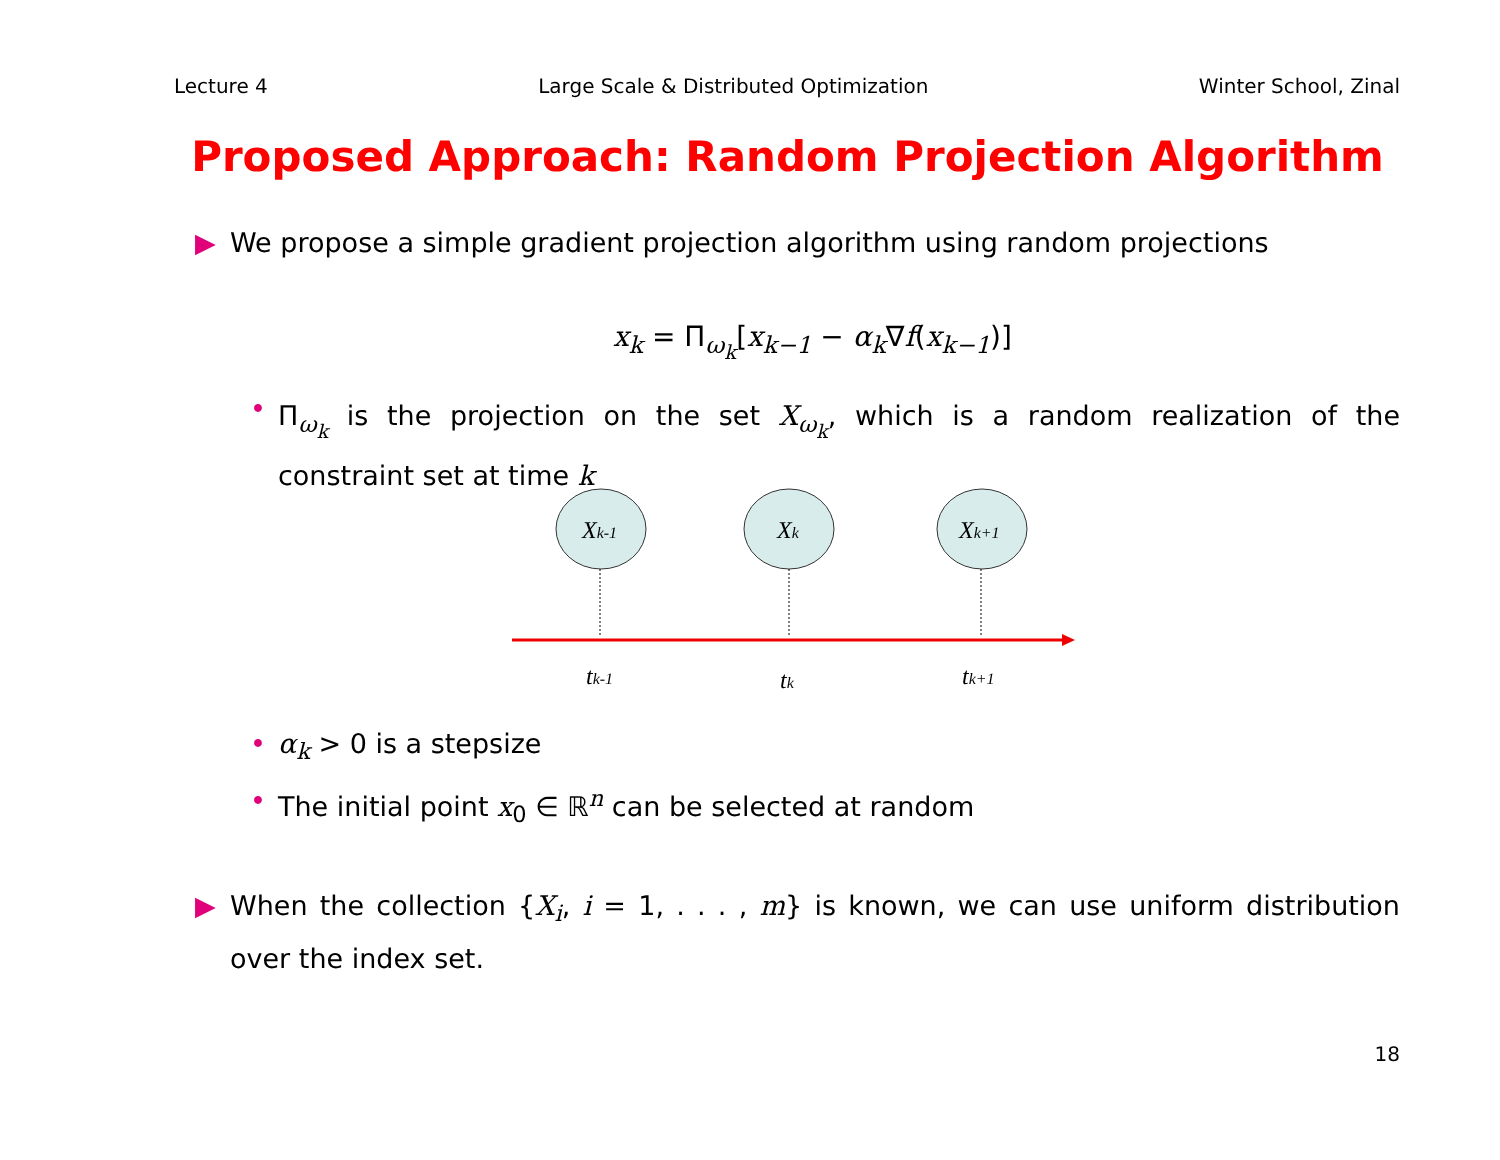Lecture 4 Large Scale & Distributed Optimization Winter School, Zinal
Proposed Approach: Random Projection Algorithm
▶ We propose a simple gradient projection algorithm using random projections
x<sub>k</sub> = Π<sub>ω<sub>k</sub></sub>[x<sub>k−1</sub> − α<sub>k</sub>∇f(x<sub>k−1</sub>)]
• Π<sub>ω<sub>k</sub></sub> is the projection on the set X<sub>ω<sub>k</sub></sub>, which is a random realization of the constraint set at time k
Xk-1
Xk
Xk+1
tk-1
tk
tk+1
• α<sub>k</sub> > 0 is a stepsize
• The initial point x<sub>0</sub> ∈ ℝ<sup>n</sup> can be selected at random
▶ When the collection {X<sub>i</sub>, i = 1, . . . , m} is known, we can use uniform distribution over the index set.
18